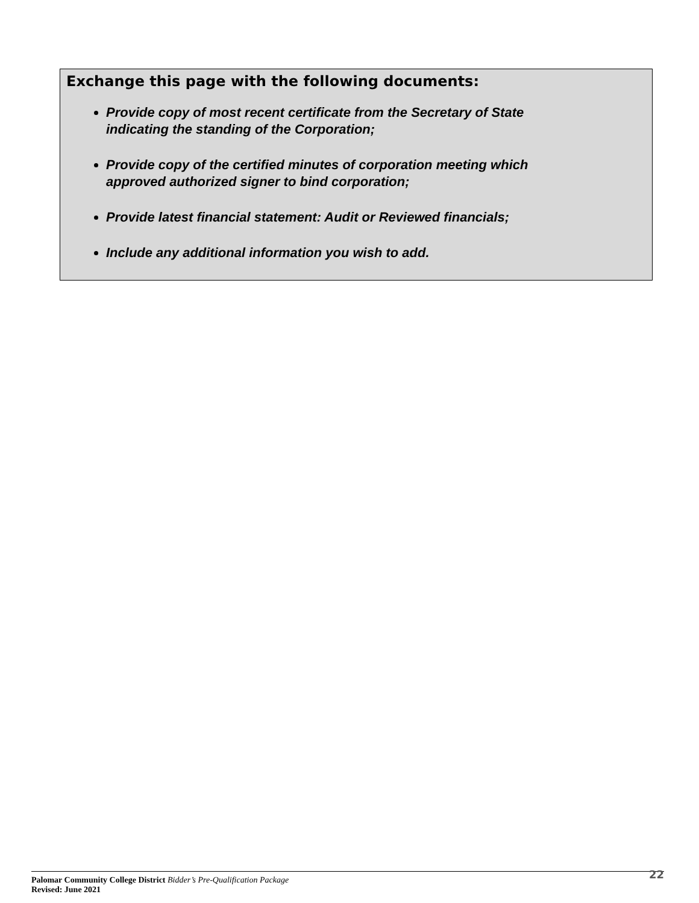Exchange this page with the following documents:
Provide copy of most recent certificate from the Secretary of State
indicating the standing of the Corporation;
Provide copy of the certified minutes of corporation meeting which
approved authorized signer to bind corporation;
Provide latest financial statement: Audit or Reviewed financials;
Include any additional information you wish to add.
Palomar Community College District Bidder’s Pre-Qualification Package
Revised: June 2021
22